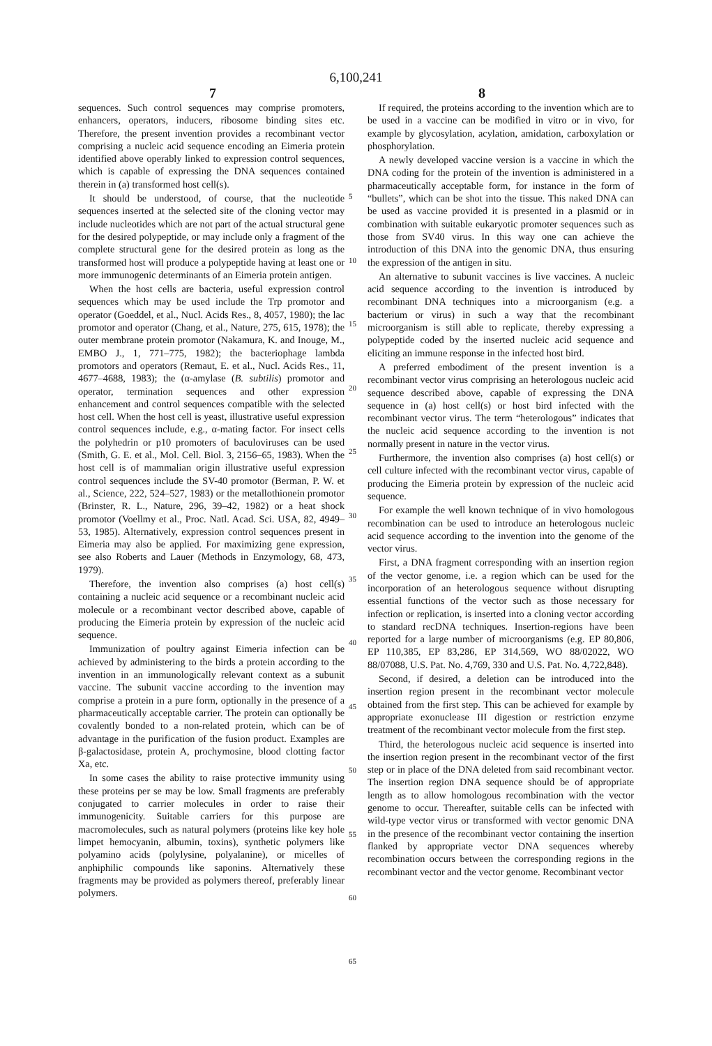6,100,241
7 8
sequences. Such control sequences may comprise promoters, enhancers, operators, inducers, ribosome binding sites etc. Therefore, the present invention provides a recombinant vector comprising a nucleic acid sequence encoding an Eimeria protein identified above operably linked to expression control sequences, which is capable of expressing the DNA sequences contained therein in (a) transformed host cell(s).
It should be understood, of course, that the nucleotide sequences inserted at the selected site of the cloning vector may include nucleotides which are not part of the actual structural gene for the desired polypeptide, or may include only a fragment of the complete structural gene for the desired protein as long as the transformed host will produce a polypeptide having at least one or more immunogenic determinants of an Eimeria protein antigen.
When the host cells are bacteria, useful expression control sequences which may be used include the Trp promotor and operator (Goeddel, et al., Nucl. Acids Res., 8, 4057, 1980); the lac promotor and operator (Chang, et al., Nature, 275, 615, 1978); the outer membrane protein promotor (Nakamura, K. and Inouge, M., EMBO J., 1, 771–775, 1982); the bacteriophage lambda promotors and operators (Remaut, E. et al., Nucl. Acids Res., 11, 4677–4688, 1983); the (α-amylase (B. subtilis) promotor and operator, termination sequences and other expression enhancement and control sequences compatible with the selected host cell. When the host cell is yeast, illustrative useful expression control sequences include, e.g., α-mating factor. For insect cells the polyhedrin or p10 promoters of baculoviruses can be used (Smith, G. E. et al., Mol. Cell. Biol. 3, 2156–65, 1983). When the host cell is of mammalian origin illustrative useful expression control sequences include the SV-40 promotor (Berman, P. W. et al., Science, 222, 524–527, 1983) or the metallothionein promotor (Brinster, R. L., Nature, 296, 39–42, 1982) or a heat shock promotor (Voellmy et al., Proc. Natl. Acad. Sci. USA, 82, 4949–53, 1985). Alternatively, expression control sequences present in Eimeria may also be applied. For maximizing gene expression, see also Roberts and Lauer (Methods in Enzymology, 68, 473, 1979).
Therefore, the invention also comprises (a) host cell(s) containing a nucleic acid sequence or a recombinant nucleic acid molecule or a recombinant vector described above, capable of producing the Eimeria protein by expression of the nucleic acid sequence.
Immunization of poultry against Eimeria infection can be achieved by administering to the birds a protein according to the invention in an immunologically relevant context as a subunit vaccine. The subunit vaccine according to the invention may comprise a protein in a pure form, optionally in the presence of a pharmaceutically acceptable carrier. The protein can optionally be covalently bonded to a non-related protein, which can be of advantage in the purification of the fusion product. Examples are β-galactosidase, protein A, prochymosine, blood clotting factor Xa, etc.
In some cases the ability to raise protective immunity using these proteins per se may be low. Small fragments are preferably conjugated to carrier molecules in order to raise their immunogenicity. Suitable carriers for this purpose are macromolecules, such as natural polymers (proteins like key hole limpet hemocyanin, albumin, toxins), synthetic polymers like polyamino acids (polylysine, polyalanine), or micelles of anphiphilic compounds like saponins. Alternatively these fragments may be provided as polymers thereof, preferably linear polymers.
5
10
15
20
25
30
35
40
45
50
55
60
65
If required, the proteins according to the invention which are to be used in a vaccine can be modified in vitro or in vivo, for example by glycosylation, acylation, amidation, carboxylation or phosphorylation.
A newly developed vaccine version is a vaccine in which the DNA coding for the protein of the invention is administered in a pharmaceutically acceptable form, for instance in the form of “bullets”, which can be shot into the tissue. This naked DNA can be used as vaccine provided it is presented in a plasmid or in combination with suitable eukaryotic promoter sequences such as those from SV40 virus. In this way one can achieve the introduction of this DNA into the genomic DNA, thus ensuring the expression of the antigen in situ.
An alternative to subunit vaccines is live vaccines. A nucleic acid sequence according to the invention is introduced by recombinant DNA techniques into a microorganism (e.g. a bacterium or virus) in such a way that the recombinant microorganism is still able to replicate, thereby expressing a polypeptide coded by the inserted nucleic acid sequence and eliciting an immune response in the infected host bird.
A preferred embodiment of the present invention is a recombinant vector virus comprising an heterologous nucleic acid sequence described above, capable of expressing the DNA sequence in (a) host cell(s) or host bird infected with the recombinant vector virus. The term “heterologous” indicates that the nucleic acid sequence according to the invention is not normally present in nature in the vector virus.
Furthermore, the invention also comprises (a) host cell(s) or cell culture infected with the recombinant vector virus, capable of producing the Eimeria protein by expression of the nucleic acid sequence.
For example the well known technique of in vivo homologous recombination can be used to introduce an heterologous nucleic acid sequence according to the invention into the genome of the vector virus.
First, a DNA fragment corresponding with an insertion region of the vector genome, i.e. a region which can be used for the incorporation of an heterologous sequence without disrupting essential functions of the vector such as those necessary for infection or replication, is inserted into a cloning vector according to standard recDNA techniques. Insertion-regions have been reported for a large number of microorganisms (e.g. EP 80,806, EP 110,385, EP 83,286, EP 314,569, WO 88/02022, WO 88/07088, U.S. Pat. No. 4,769, 330 and U.S. Pat. No. 4,722,848).
Second, if desired, a deletion can be introduced into the insertion region present in the recombinant vector molecule obtained from the first step. This can be achieved for example by appropriate exonuclease III digestion or restriction enzyme treatment of the recombinant vector molecule from the first step.
Third, the heterologous nucleic acid sequence is inserted into the insertion region present in the recombinant vector of the first step or in place of the DNA deleted from said recombinant vector. The insertion region DNA sequence should be of appropriate length as to allow homologous recombination with the vector genome to occur. Thereafter, suitable cells can be infected with wild-type vector virus or transformed with vector genomic DNA in the presence of the recombinant vector containing the insertion flanked by appropriate vector DNA sequences whereby recombination occurs between the corresponding regions in the recombinant vector and the vector genome. Recombinant vector